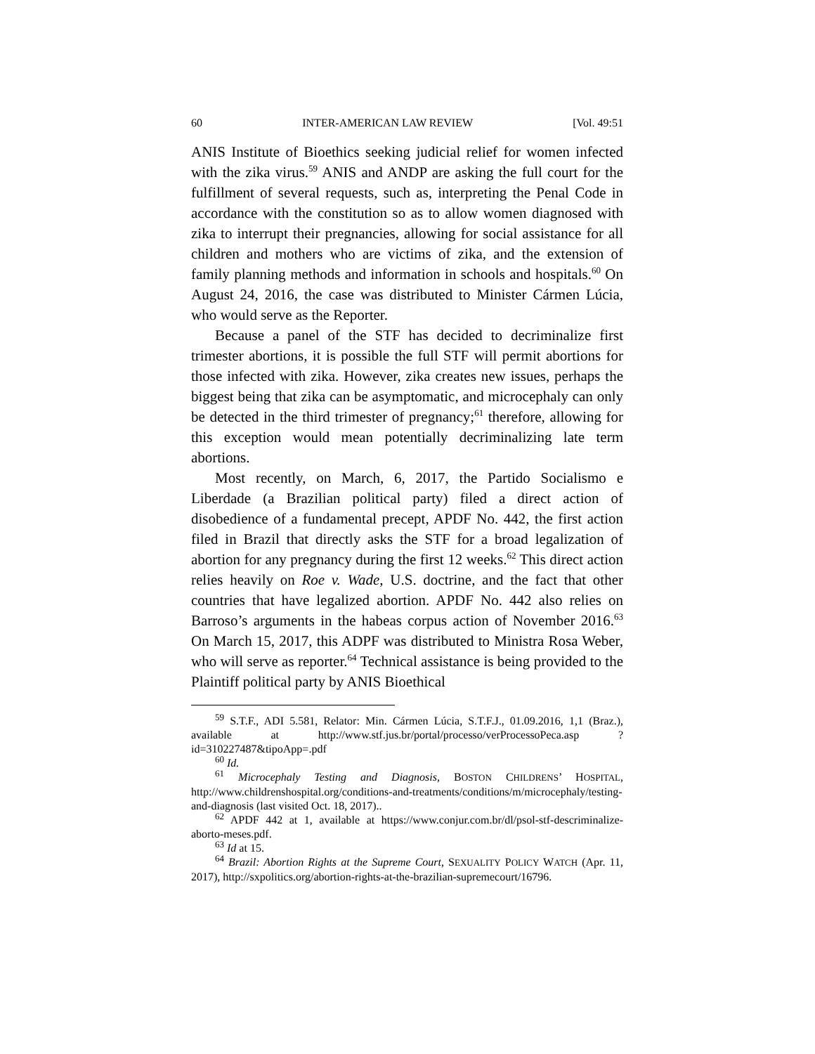60 INTER-AMERICAN LAW REVIEW [Vol. 49:51
ANIS Institute of Bioethics seeking judicial relief for women infected with the zika virus.<sup>59</sup> ANIS and ANDP are asking the full court for the fulfillment of several requests, such as, interpreting the Penal Code in accordance with the constitution so as to allow women diagnosed with zika to interrupt their pregnancies, allowing for social assistance for all children and mothers who are victims of zika, and the extension of family planning methods and information in schools and hospitals.<sup>60</sup> On August 24, 2016, the case was distributed to Minister Cármen Lúcia, who would serve as the Reporter.
Because a panel of the STF has decided to decriminalize first trimester abortions, it is possible the full STF will permit abortions for those infected with zika. However, zika creates new issues, perhaps the biggest being that zika can be asymptomatic, and microcephaly can only be detected in the third trimester of pregnancy;<sup>61</sup> therefore, allowing for this exception would mean potentially decriminalizing late term abortions.
Most recently, on March, 6, 2017, the Partido Socialismo e Liberdade (a Brazilian political party) filed a direct action of disobedience of a fundamental precept, APDF No. 442, the first action filed in Brazil that directly asks the STF for a broad legalization of abortion for any pregnancy during the first 12 weeks.<sup>62</sup> This direct action relies heavily on Roe v. Wade, U.S. doctrine, and the fact that other countries that have legalized abortion. APDF No. 442 also relies on Barroso’s arguments in the habeas corpus action of November 2016.<sup>63</sup> On March 15, 2017, this ADPF was distributed to Ministra Rosa Weber, who will serve as reporter.<sup>64</sup> Technical assistance is being provided to the Plaintiff political party by ANIS Bioethical
<sup>59</sup> S.T.F., ADI 5.581, Relator: Min. Cármen Lúcia, S.T.F.J., 01.09.2016, 1,1 (Braz.), available at http://www.stf.jus.br/portal/processo/verProcessoPeca.asp ?id=310227487&tipoApp=.pdf
<sup>60</sup> Id.
<sup>61</sup> Microcephaly Testing and Diagnosis, BOSTON CHILDRENS’ HOSPITAL, http://www.childrenshospital.org/conditions-and-treatments/conditions/m/microcephaly/testing-and-diagnosis (last visited Oct. 18, 2017)..
<sup>62</sup> APDF 442 at 1, available at https://www.conjur.com.br/dl/psol-stf-descriminalize-aborto-meses.pdf.
<sup>63</sup> Id at 15.
<sup>64</sup> Brazil: Abortion Rights at the Supreme Court, SEXUALITY POLICY WATCH (Apr. 11, 2017), http://sxpolitics.org/abortion-rights-at-the-brazilian-supremecourt/16796.